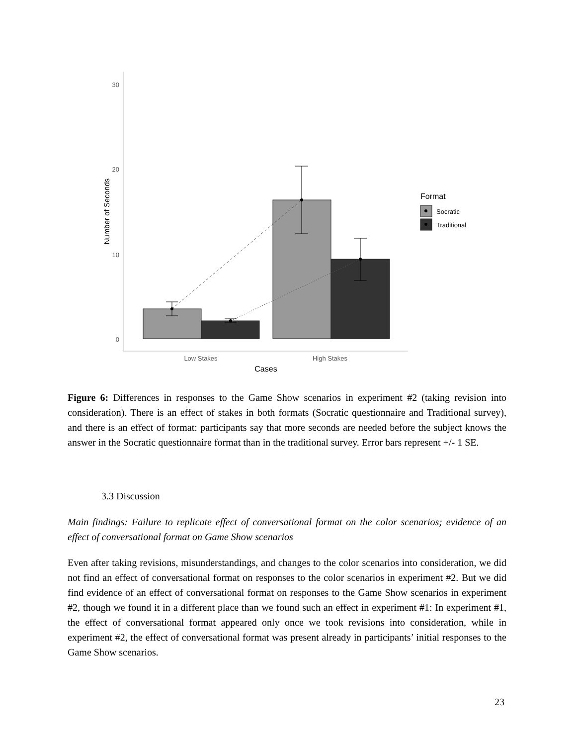30
20
10
0
Number of Seconds
Low Stakes
High Stakes
Cases
Format
Socratic
Traditional
Figure 6: Differences in responses to the Game Show scenarios in experiment #2 (taking revision into consideration). There is an effect of stakes in both formats (Socratic questionnaire and Traditional survey), and there is an effect of format: participants say that more seconds are needed before the subject knows the answer in the Socratic questionnaire format than in the traditional survey. Error bars represent +/- 1 SE.
3.3 Discussion
Main findings: Failure to replicate effect of conversational format on the color scenarios; evidence of an effect of conversational format on Game Show scenarios
Even after taking revisions, misunderstandings, and changes to the color scenarios into consideration, we did not find an effect of conversational format on responses to the color scenarios in experiment #2. But we did find evidence of an effect of conversational format on responses to the Game Show scenarios in experiment #2, though we found it in a different place than we found such an effect in experiment #1: In experiment #1, the effect of conversational format appeared only once we took revisions into consideration, while in experiment #2, the effect of conversational format was present already in participants’ initial responses to the Game Show scenarios.
23